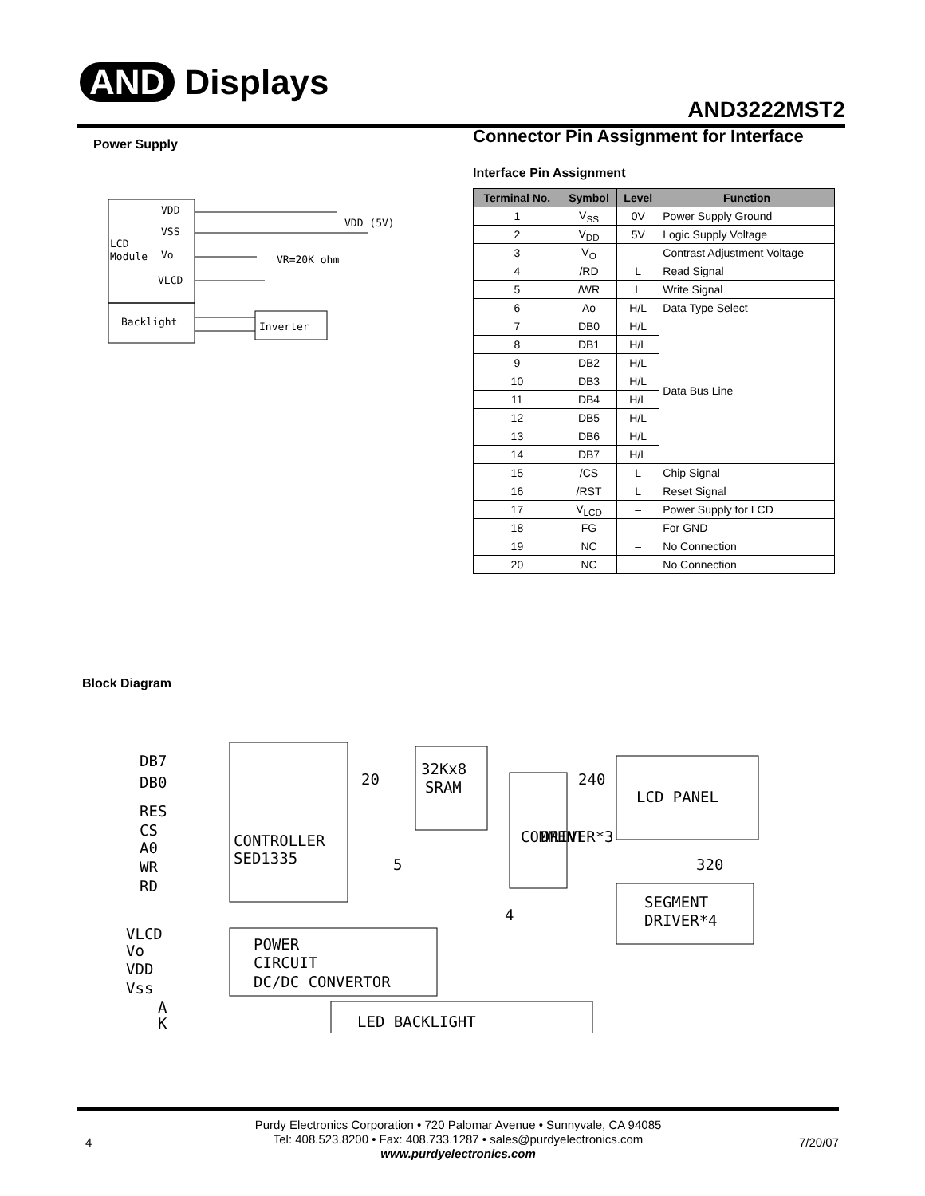AND Displays
AND3222MST2
Power Supply
VDD
VSS
LCD
Module
Vo
VLCD
Backlight
VDD (5V)
VR=20K ohm
Inverter
Connector Pin Assignment for Interface
Interface Pin Assignment
| Terminal No. | Symbol | Level | Function |
| --- | --- | --- | --- |
| 1 | V<sub>SS</sub> | 0V | Power Supply Ground |
| 2 | V<sub>DD</sub> | 5V | Logic Supply Voltage |
| 3 | V<sub>O</sub> | – | Contrast Adjustment Voltage |
| 4 | /RD | L | Read Signal |
| 5 | /WR | L | Write Signal |
| 6 | Ao | H/L | Data Type Select |
| 7 | DB0 | H/L | Data Bus Line |
| 8 | DB1 | H/L | |
| 9 | DB2 | H/L | |
| 10 | DB3 | H/L | |
| 11 | DB4 | H/L | |
| 12 | DB5 | H/L | |
| 13 | DB6 | H/L | |
| 14 | DB7 | H/L | |
| 15 | /CS | L | Chip Signal |
| 16 | /RST | L | Reset Signal |
| 17 | V<sub>LCD</sub> | – | Power Supply for LCD |
| 18 | FG | – | For GND |
| 19 | NC | – | No Connection |
| 20 | NC | | No Connection |
Block Diagram
CONTROLLER
SED1335
DB7
DB0
RES
CS
A0
WR
RD
32Kx8
SRAM
20
5
4
240
COMMENT
DRIVER*3
LCD PANEL
320
SEGMENT
DRIVER*4
VLCD
Vo
VDD
Vss
A
K
POWER
CIRCUIT
DC/DC CONVERTOR
LED BACKLIGHT
4
Purdy Electronics Corporation • 720 Palomar Avenue • Sunnyvale, CA 94085
Tel: 408.523.8200 • Fax: 408.733.1287 • sales@purdyelectronics.com
www.purdyelectronics.com
7/20/07